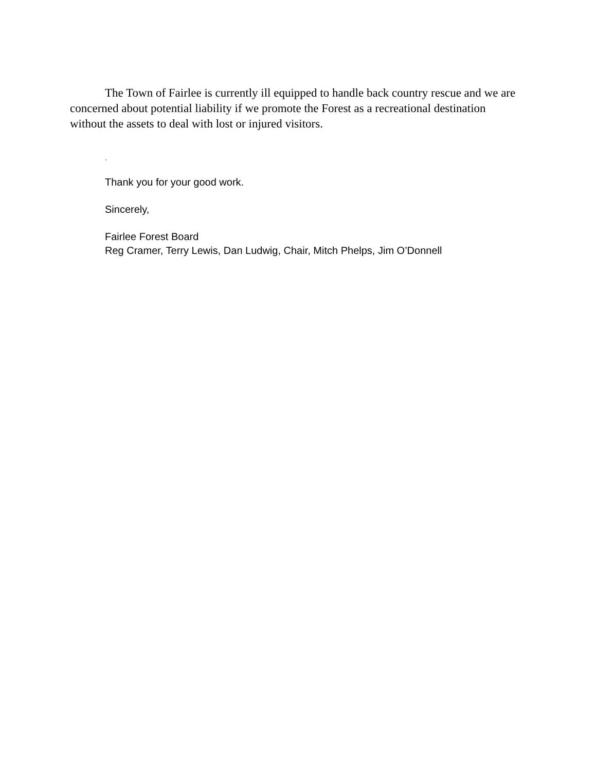The Town of Fairlee is currently ill equipped to handle back country rescue and we are concerned about potential liability if we promote the Forest as a recreational destination without the assets to deal with lost or injured visitors.
.
Thank you for your good work.
Sincerely,
Fairlee Forest Board
Reg Cramer, Terry Lewis, Dan Ludwig, Chair, Mitch Phelps, Jim O’Donnell